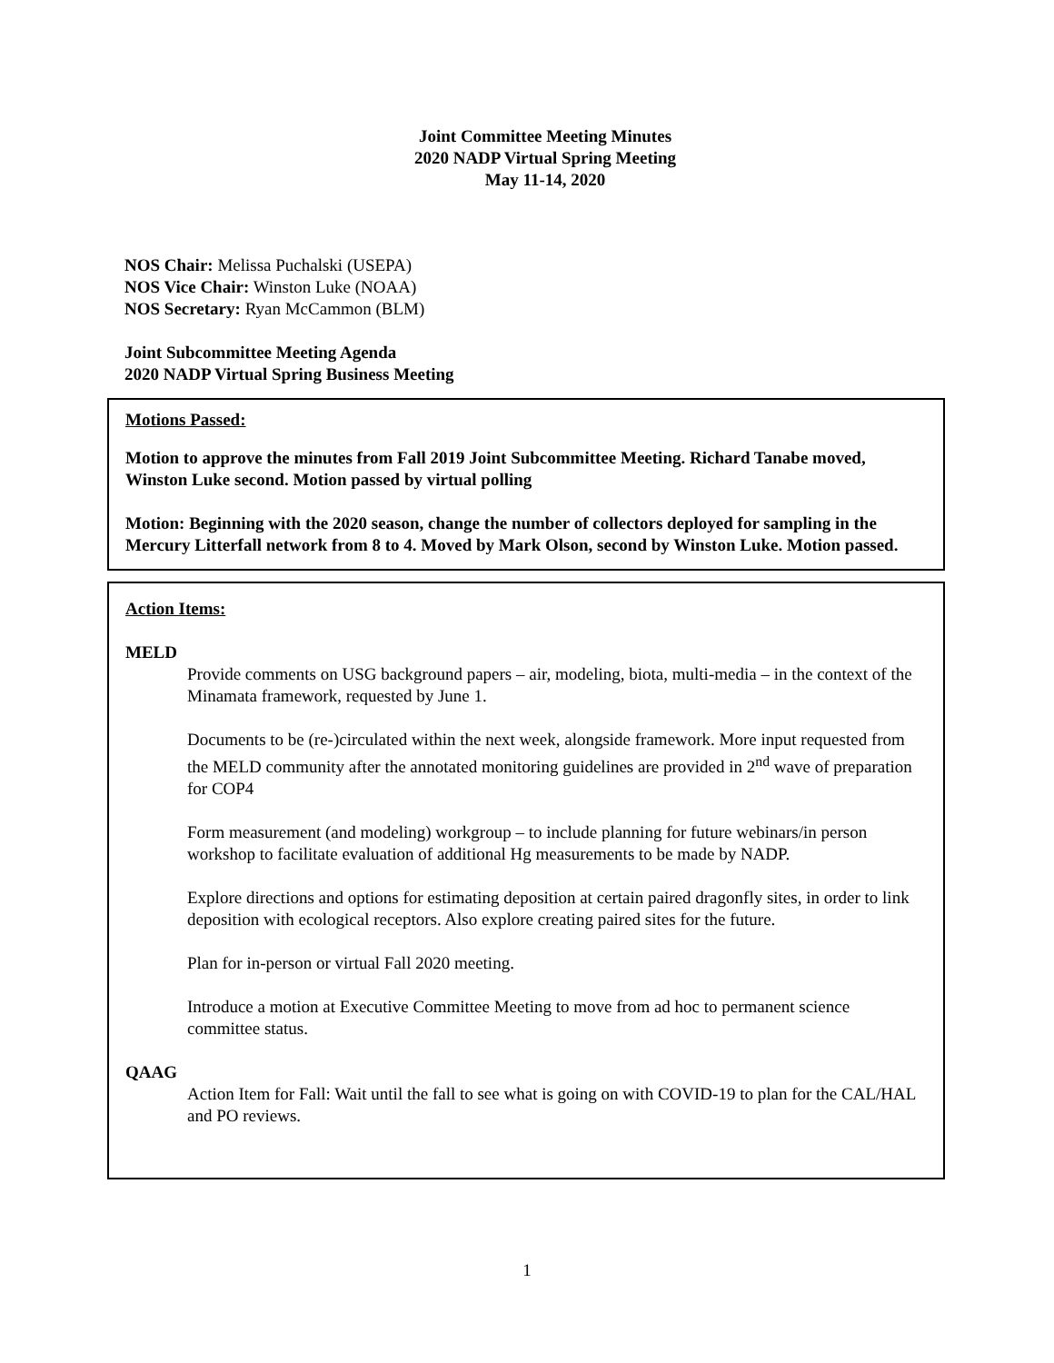Joint Committee Meeting Minutes
2020 NADP Virtual Spring Meeting
May 11-14, 2020
NOS Chair: Melissa Puchalski (USEPA)
NOS Vice Chair: Winston Luke (NOAA)
NOS Secretary: Ryan McCammon (BLM)
Joint Subcommittee Meeting Agenda
2020 NADP Virtual Spring Business Meeting
Motions Passed:
Motion to approve the minutes from Fall 2019 Joint Subcommittee Meeting. Richard Tanabe moved, Winston Luke second. Motion passed by virtual polling
Motion: Beginning with the 2020 season, change the number of collectors deployed for sampling in the Mercury Litterfall network from 8 to 4. Moved by Mark Olson, second by Winston Luke. Motion passed.
Action Items:
MELD
Provide comments on USG background papers – air, modeling, biota, multi-media – in the context of the Minamata framework, requested by June 1.
Documents to be (re-)circulated within the next week, alongside framework. More input requested from the MELD community after the annotated monitoring guidelines are provided in 2<sup>nd</sup> wave of preparation for COP4
Form measurement (and modeling) workgroup – to include planning for future webinars/in person workshop to facilitate evaluation of additional Hg measurements to be made by NADP.
Explore directions and options for estimating deposition at certain paired dragonfly sites, in order to link deposition with ecological receptors. Also explore creating paired sites for the future.
Plan for in-person or virtual Fall 2020 meeting.
Introduce a motion at Executive Committee Meeting to move from ad hoc to permanent science committee status.
QAAG
Action Item for Fall: Wait until the fall to see what is going on with COVID-19 to plan for the CAL/HAL and PO reviews.
1